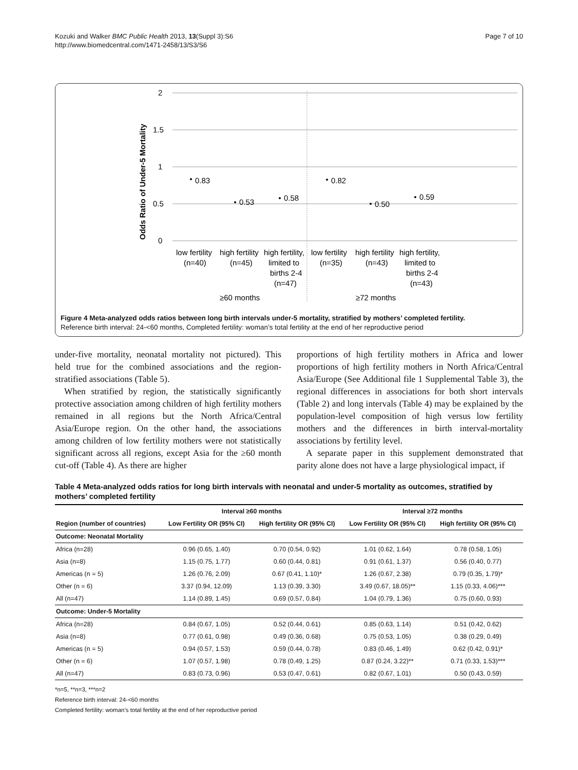Kozuki and Walker BMC Public Health 2013, 13(Suppl 3):S6
http://www.biomedcentral.com/1471-2458/13/S3/S6
Page 7 of 10
2
1.5
1
0.5
0
Odds Ratio of Under-5 Mortality
0.83
0.53
0.58
0.82
0.50
0.59
low fertility
high fertility
high fertility,
low fertility
high fertility
high fertility,
(n=40)
(n=45)
limited to
(n=35)
(n=43)
limited to
births 2-4
births 2-4
(n=47)
(n=43)
≥60 months
≥72 months
Figure 4 Meta-analyzed odds ratios between long birth intervals under-5 mortality, stratified by mothers’ completed fertility.
Reference birth interval: 24-<60 months, Completed fertility: woman’s total fertility at the end of her reproductive period
under-five mortality, neonatal mortality not pictured). This held true for the combined associations and the region-stratified associations (Table 5).
When stratified by region, the statistically significantly protective association among children of high fertility mothers remained in all regions but the North Africa/Central Asia/Europe region. On the other hand, the associations among children of low fertility mothers were not statistically significant across all regions, except Asia for the ≥60 month cut-off (Table 4). As there are higher
proportions of high fertility mothers in Africa and lower proportions of high fertility mothers in North Africa/Central Asia/Europe (See Additional file 1 Supplemental Table 3), the regional differences in associations for both short intervals (Table 2) and long intervals (Table 4) may be explained by the population-level composition of high versus low fertility mothers and the differences in birth interval-mortality associations by fertility level.
A separate paper in this supplement demonstrated that parity alone does not have a large physiological impact, if
Table 4 Meta-analyzed odds ratios for long birth intervals with neonatal and under-5 mortality as outcomes, stratified by mothers’ completed fertility
| | Interval ≥60 months | | Interval ≥72 months | |
| --- | --- | --- | --- | --- |
| Region (number of countries) | Low Fertility OR (95% CI) | High fertility OR (95% CI) | Low Fertility OR (95% CI) | High fertility OR (95% CI) |
| Outcome: Neonatal Mortality | | | | |
| Africa (n=28) | 0.96 (0.65, 1.40) | 0.70 (0.54, 0.92) | 1.01 (0.62, 1.64) | 0.78 (0.58, 1.05) |
| Asia (n=8) | 1.15 (0.75, 1.77) | 0.60 (0.44, 0.81) | 0.91 (0.61, 1.37) | 0.56 (0.40, 0.77) |
| Americas (n = 5) | 1.26 (0.76, 2.09) | 0.67 (0.41, 1.10)* | 1.26 (0.67, 2.38) | 0.79 (0.35, 1.79)* |
| Other (n = 6) | 3.37 (0.94, 12.09) | 1.13 (0.39, 3.30) | 3.49 (0.67, 18.05)** | 1.15 (0.33, 4.06)*** |
| All (n=47) | 1.14 (0.89, 1.45) | 0.69 (0.57, 0.84) | 1.04 (0.79, 1.36) | 0.75 (0.60, 0.93) |
| Outcome: Under-5 Mortality | | | | |
| Africa (n=28) | 0.84 (0.67, 1.05) | 0.52 (0.44, 0.61) | 0.85 (0.63, 1.14) | 0.51 (0.42, 0.62) |
| Asia (n=8) | 0.77 (0.61, 0.98) | 0.49 (0.36, 0.68) | 0.75 (0.53, 1.05) | 0.38 (0.29, 0.49) |
| Americas (n = 5) | 0.94 (0.57, 1.53) | 0.59 (0.44, 0.78) | 0.83 (0.46, 1.49) | 0.62 (0.42, 0.91)* |
| Other (n = 6) | 1.07 (0.57, 1.98) | 0.78 (0.49, 1.25) | 0.87 (0.24, 3.22)** | 0.71 (0.33, 1.53)*** |
| All (n=47) | 0.83 (0.73, 0.96) | 0.53 (0.47, 0.61) | 0.82 (0.67, 1.01) | 0.50 (0.43, 0.59) |
*n=5, **n=3, ***n=2
Reference birth interval: 24-<60 months
Completed fertility: woman’s total fertility at the end of her reproductive period